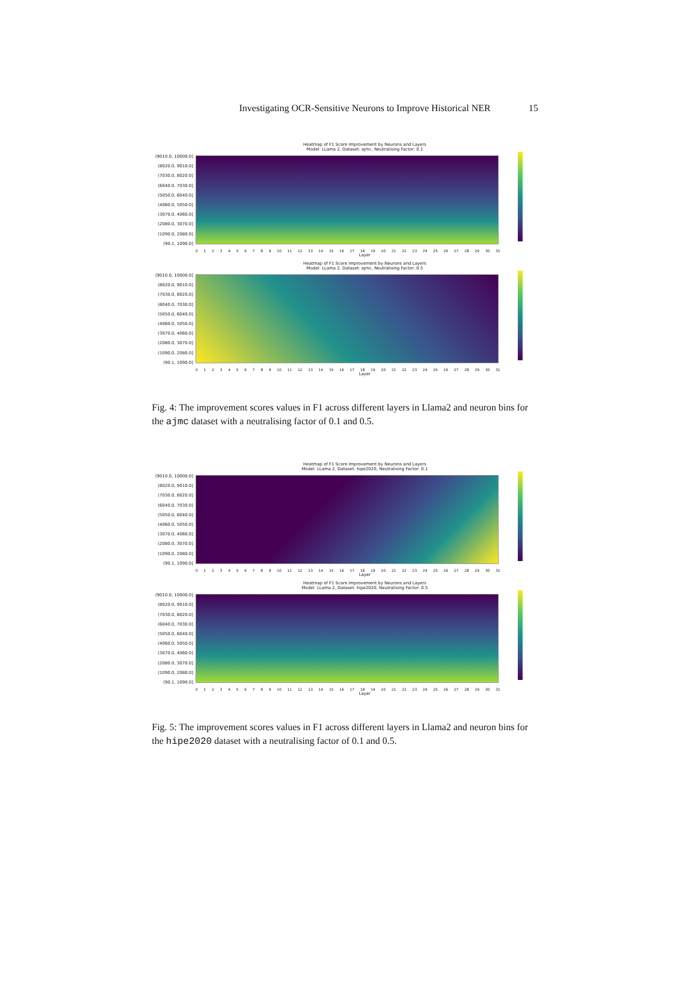Investigating OCR-Sensitive Neurons to Improve Historical NER 15
Heatmap of F1 Score Improvement by Neurons and Layers
Model: LLama 2, Dataset: ajmc, Neutralising Factor: 0.1
(9010.0, 10000.0] (8020.0, 9010.0] (7030.0, 8020.0] (6040.0, 7030.0] (5050.0, 6040.0] (4060.0, 5050.0] (3070.0, 4060.0] (2080.0, 3070.0] (1090.0, 2080.0] (90.1, 1090.0]
0123456789 10 11 12 13 14 15 16 17 18 19 20 21 22 23 24 25 26 27 28 29 30 31
Layer
Heatmap of F1 Score Improvement by Neurons and Layers
Model: LLama 2, Dataset: ajmc, Neutralising Factor: 0.5
(9010.0, 10000.0] (8020.0, 9010.0] (7030.0, 8020.0] (6040.0, 7030.0] (5050.0, 6040.0] (4060.0, 5050.0] (3070.0, 4060.0] (2080.0, 3070.0] (1090.0, 2080.0] (90.1, 1090.0]
0123456789 10 11 12 13 14 15 16 17 18 19 20 21 22 23 24 25 26 27 28 29 30 31
Layer
Fig. 4: The improvement scores values in F1 across different layers in Llama2 and neuron bins for the ajmc dataset with a neutralising factor of 0.1 and 0.5.
Heatmap of F1 Score Improvement by Neurons and Layers
Model: LLama 2, Dataset: hipe2020, Neutralising Factor: 0.1
(9010.0, 10000.0] (8020.0, 9010.0] (7030.0, 8020.0] (6040.0, 7030.0] (5050.0, 6040.0] (4060.0, 5050.0] (3070.0, 4060.0] (2080.0, 3070.0] (1090.0, 2080.0] (90.1, 1090.0]
0123456789 10 11 12 13 14 15 16 17 18 19 20 21 22 23 24 25 26 27 28 29 30 31
Layer
Heatmap of F1 Score Improvement by Neurons and Layers
Model: LLama 2, Dataset: hipe2020, Neutralising Factor: 0.5
(9010.0, 10000.0] (8020.0, 9010.0] (7030.0, 8020.0] (6040.0, 7030.0] (5050.0, 6040.0] (4060.0, 5050.0] (3070.0, 4060.0] (2080.0, 3070.0] (1090.0, 2080.0] (90.1, 1090.0]
0123456789 10 11 12 13 14 15 16 17 18 19 20 21 22 23 24 25 26 27 28 29 30 31
Layer
Fig. 5: The improvement scores values in F1 across different layers in Llama2 and neuron bins for the hipe2020 dataset with a neutralising factor of 0.1 and 0.5.